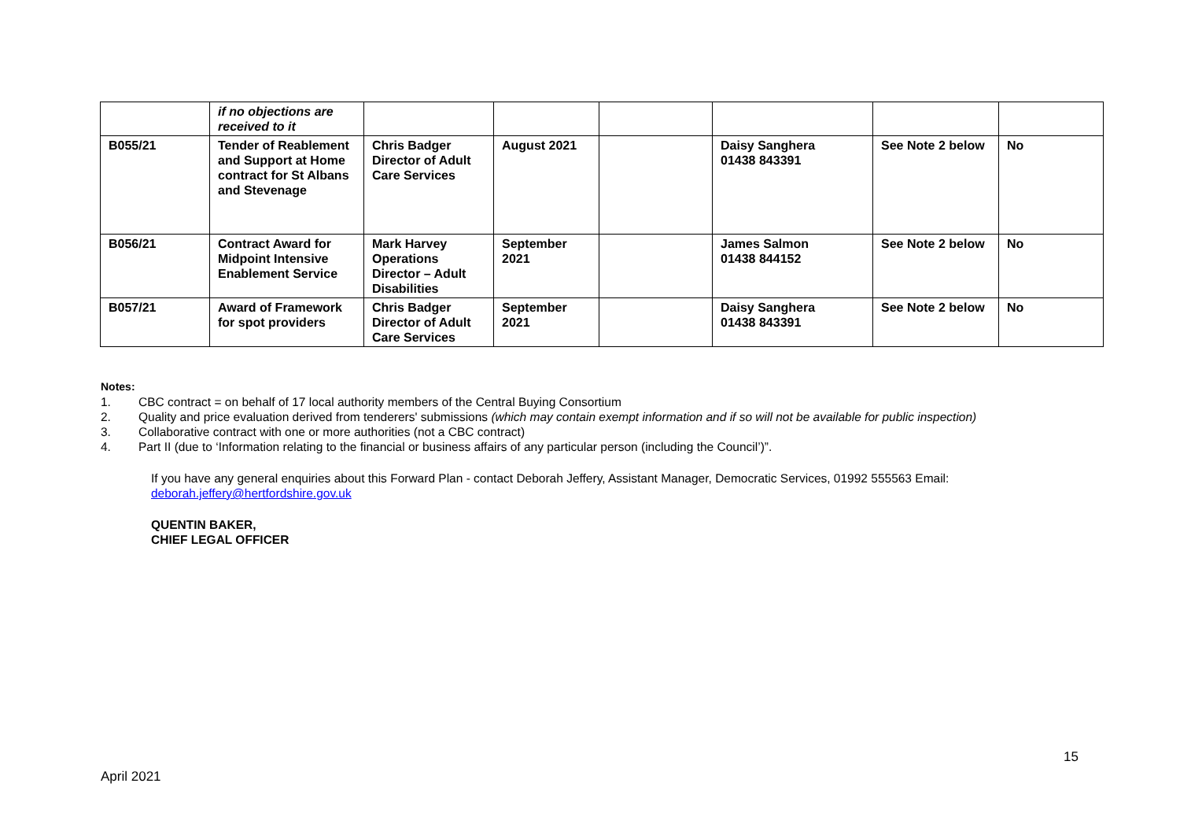| | if no objections are received to it | | | | | | |
| B055/21 | Tender of Reablement and Support at Home contract for St Albans and Stevenage | Chris Badger Director of Adult Care Services | August 2021 | | Daisy Sanghera 01438 843391 | See Note 2 below | No |
| B056/21 | Contract Award for Midpoint Intensive Enablement Service | Mark Harvey Operations Director – Adult Disabilities | September 2021 | | James Salmon 01438 844152 | See Note 2 below | No |
| B057/21 | Award of Framework for spot providers | Chris Badger Director of Adult Care Services | September 2021 | | Daisy Sanghera 01438 843391 | See Note 2 below | No |
Notes:
1. CBC contract = on behalf of 17 local authority members of the Central Buying Consortium
2. Quality and price evaluation derived from tenderers' submissions (which may contain exempt information and if so will not be available for public inspection)
3. Collaborative contract with one or more authorities (not a CBC contract)
4. Part II (due to ‘Information relating to the financial or business affairs of any particular person (including the Council’)”.
If you have any general enquiries about this Forward Plan - contact Deborah Jeffery, Assistant Manager, Democratic Services, 01992 555563 Email: deborah.jeffery@hertfordshire.gov.uk
QUENTIN BAKER,
CHIEF LEGAL OFFICER
15
April 2021